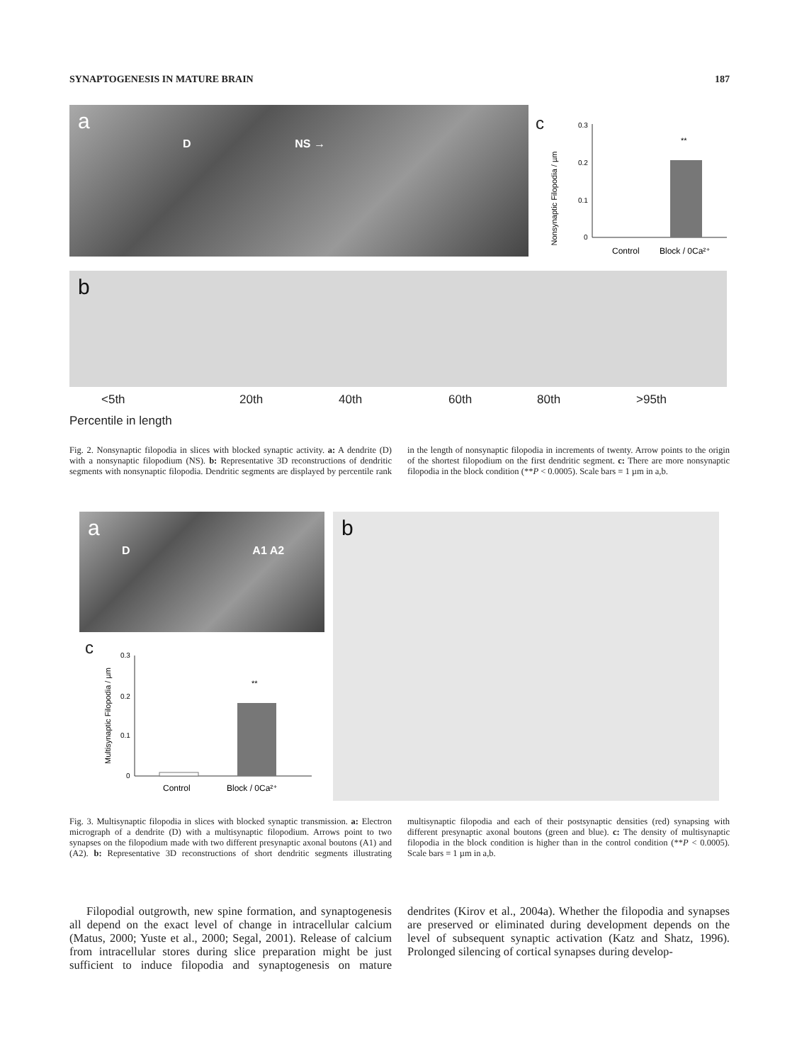SYNAPTOGENESIS IN MATURE BRAIN 187
a
D NS →
c
Nonsynaptic Filopodia / µm
0.3
0.2
0.1
0
**
Control
Block / 0Ca²⁺
b
<5th 20th 40th 60th 80th >95th
Percentile in length
Fig. 2. Nonsynaptic filopodia in slices with blocked synaptic activity. a: A dendrite (D) with a nonsynaptic filopodium (NS). b: Representative 3D reconstructions of dendritic segments with nonsynaptic filopodia. Dendritic segments are displayed by percentile rank in the length of nonsynaptic filopodia in increments of twenty. Arrow points to the origin of the shortest filopodium on the first dendritic segment. c: There are more nonsynaptic filopodia in the block condition (**P < 0.0005). Scale bars = 1 µm in a,b.
a
D A1 A2
c
Multisynaptic Filopodia / µm
0.3
0.2
0.1
0
**
Control
Block / 0Ca²⁺
b
Fig. 3. Multisynaptic filopodia in slices with blocked synaptic transmission. a: Electron micrograph of a dendrite (D) with a multisynaptic filopodium. Arrows point to two synapses on the filopodium made with two different presynaptic axonal boutons (A1) and (A2). b: Representative 3D reconstructions of short dendritic segments illustrating multisynaptic filopodia and each of their postsynaptic densities (red) synapsing with different presynaptic axonal boutons (green and blue). c: The density of multisynaptic filopodia in the block condition is higher than in the control condition (**P < 0.0005). Scale bars = 1 µm in a,b.
Filopodial outgrowth, new spine formation, and synaptogenesis all depend on the exact level of change in intracellular calcium (Matus, 2000; Yuste et al., 2000; Segal, 2001). Release of calcium from intracellular stores during slice preparation might be just sufficient to induce filopodia and synaptogenesis on mature dendrites (Kirov et al., 2004a). Whether the filopodia and synapses are preserved or eliminated during development depends on the level of subsequent synaptic activation (Katz and Shatz, 1996). Prolonged silencing of cortical synapses during develop-